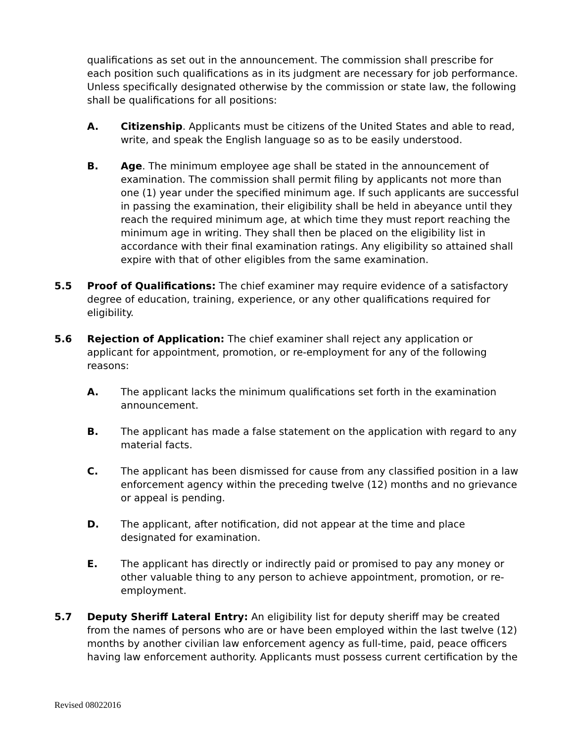qualifications as set out in the announcement. The commission shall prescribe for each position such qualifications as in its judgment are necessary for job performance. Unless specifically designated otherwise by the commission or state law, the following shall be qualifications for all positions:
A. Citizenship. Applicants must be citizens of the United States and able to read, write, and speak the English language so as to be easily understood.
B. Age. The minimum employee age shall be stated in the announcement of examination. The commission shall permit filing by applicants not more than one (1) year under the specified minimum age. If such applicants are successful in passing the examination, their eligibility shall be held in abeyance until they reach the required minimum age, at which time they must report reaching the minimum age in writing. They shall then be placed on the eligibility list in accordance with their final examination ratings. Any eligibility so attained shall expire with that of other eligibles from the same examination.
5.5 Proof of Qualifications: The chief examiner may require evidence of a satisfactory degree of education, training, experience, or any other qualifications required for eligibility.
5.6 Rejection of Application: The chief examiner shall reject any application or applicant for appointment, promotion, or re-employment for any of the following reasons:
A. The applicant lacks the minimum qualifications set forth in the examination announcement.
B. The applicant has made a false statement on the application with regard to any material facts.
C. The applicant has been dismissed for cause from any classified position in a law enforcement agency within the preceding twelve (12) months and no grievance or appeal is pending.
D. The applicant, after notification, did not appear at the time and place designated for examination.
E. The applicant has directly or indirectly paid or promised to pay any money or other valuable thing to any person to achieve appointment, promotion, or re-employment.
5.7 Deputy Sheriff Lateral Entry: An eligibility list for deputy sheriff may be created from the names of persons who are or have been employed within the last twelve (12) months by another civilian law enforcement agency as full-time, paid, peace officers having law enforcement authority. Applicants must possess current certification by the
Revised 08022016